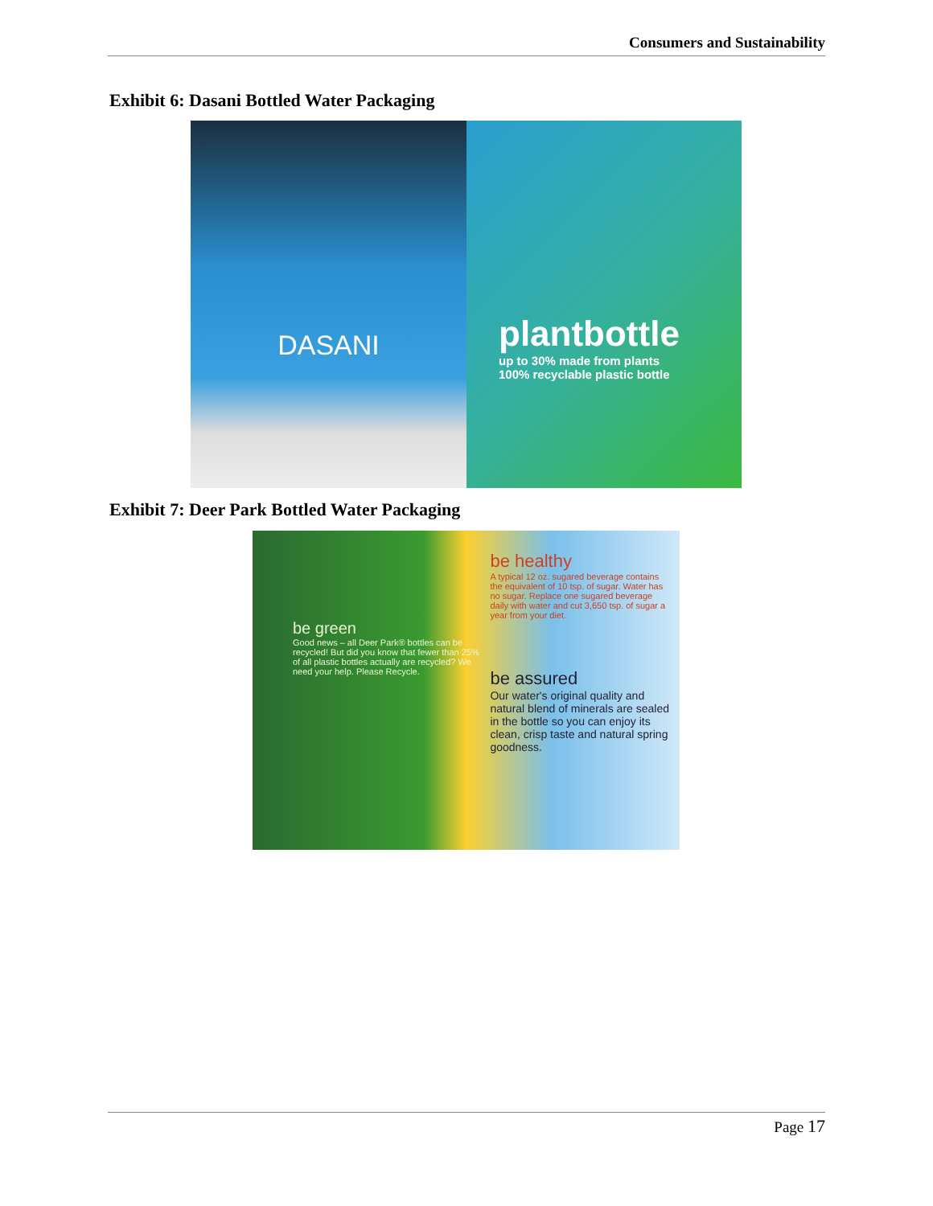Consumers and Sustainability
Exhibit 6: Dasani Bottled Water Packaging
DASANI
plantbottle
up to 30% made from plants
100% recyclable plastic bottle
Exhibit 7: Deer Park Bottled Water Packaging
be green
Good news – all Deer Park® bottles can be recycled! But did you know that fewer than 25% of all plastic bottles actually are recycled? We need your help. Please Recycle.
be healthy
A typical 12 oz. sugared beverage contains the equivalent of 10 tsp. of sugar. Water has no sugar. Replace one sugared beverage daily with water and cut 3,650 tsp. of sugar a year from your diet.
be assured
Our water's original quality and natural blend of minerals are sealed in the bottle so you can enjoy its clean, crisp taste and natural spring goodness.
Page 17